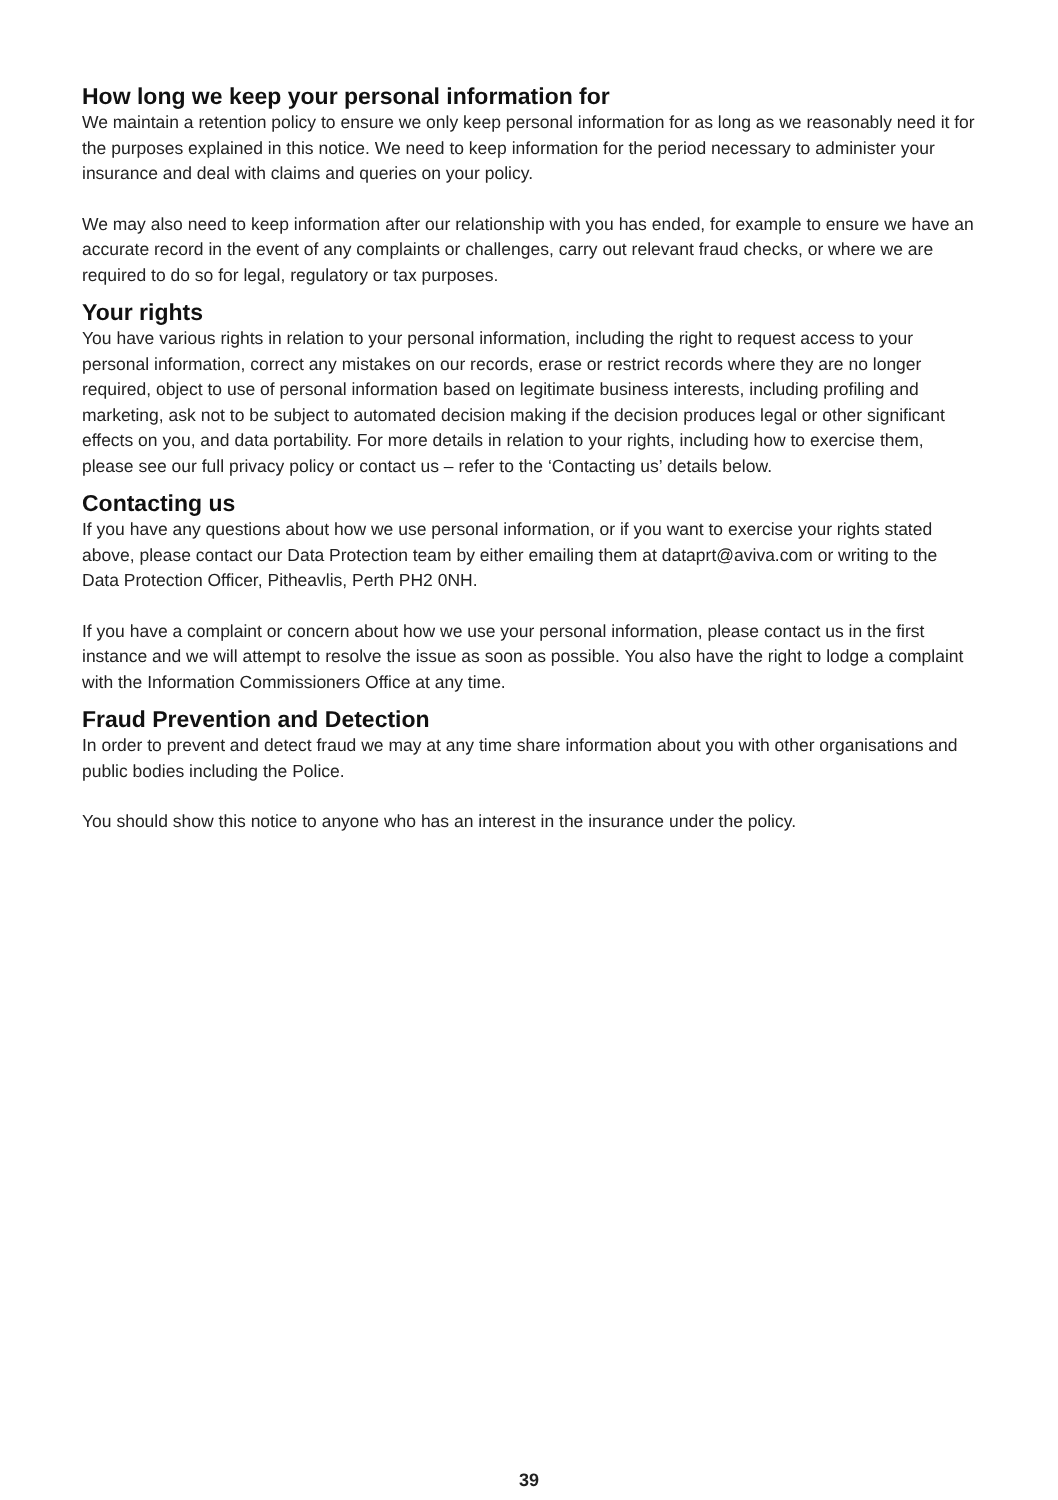How long we keep your personal information for
We maintain a retention policy to ensure we only keep personal information for as long as we reasonably need it for the purposes explained in this notice. We need to keep information for the period necessary to administer your insurance and deal with claims and queries on your policy.
We may also need to keep information after our relationship with you has ended, for example to ensure we have an accurate record in the event of any complaints or challenges, carry out relevant fraud checks, or where we are required to do so for legal, regulatory or tax purposes.
Your rights
You have various rights in relation to your personal information, including the right to request access to your personal information, correct any mistakes on our records, erase or restrict records where they are no longer required, object to use of personal information based on legitimate business interests, including profiling and marketing, ask not to be subject to automated decision making if the decision produces legal or other significant effects on you, and data portability. For more details in relation to your rights, including how to exercise them, please see our full privacy policy or contact us – refer to the ‘Contacting us’ details below.
Contacting us
If you have any questions about how we use personal information, or if you want to exercise your rights stated above, please contact our Data Protection team by either emailing them at dataprt@aviva.com or writing to the Data Protection Officer, Pitheavlis, Perth PH2 0NH.
If you have a complaint or concern about how we use your personal information, please contact us in the first instance and we will attempt to resolve the issue as soon as possible. You also have the right to lodge a complaint with the Information Commissioners Office at any time.
Fraud Prevention and Detection
In order to prevent and detect fraud we may at any time share information about you with other organisations and public bodies including the Police.
You should show this notice to anyone who has an interest in the insurance under the policy.
39